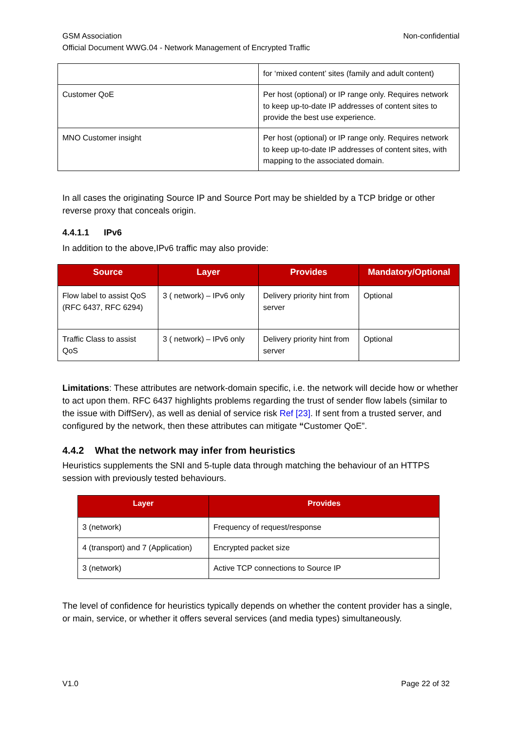GSM Association Non-confidential
Official Document WWG.04 - Network Management of Encrypted Traffic
| | for ‘mixed content’ sites (family and adult content) |
| Customer QoE | Per host (optional) or IP range only. Requires network to keep up-to-date IP addresses of content sites to provide the best use experience. |
| MNO Customer insight | Per host (optional) or IP range only. Requires network to keep up-to-date IP addresses of content sites, with mapping to the associated domain. |
In all cases the originating Source IP and Source Port may be shielded by a TCP bridge or other reverse proxy that conceals origin.
4.4.1.1 IPv6
In addition to the above,IPv6 traffic may also provide:
| Source | Layer | Provides | Mandatory/Optional |
| --- | --- | --- | --- |
| Flow label to assist QoS (RFC 6437, RFC 6294) | 3 ( network) – IPv6 only | Delivery priority hint from server | Optional |
| Traffic Class to assist QoS | 3 ( network) – IPv6 only | Delivery priority hint from server | Optional |
Limitations: These attributes are network-domain specific, i.e. the network will decide how or whether to act upon them. RFC 6437 highlights problems regarding the trust of sender flow labels (similar to the issue with DiffServ), as well as denial of service risk Ref [23]. If sent from a trusted server, and configured by the network, then these attributes can mitigate “Customer QoE”.
4.4.2 What the network may infer from heuristics
Heuristics supplements the SNI and 5-tuple data through matching the behaviour of an HTTPS session with previously tested behaviours.
| Layer | Provides |
| --- | --- |
| 3 (network) | Frequency of request/response |
| 4 (transport) and 7 (Application) | Encrypted packet size |
| 3 (network) | Active TCP connections to Source IP |
The level of confidence for heuristics typically depends on whether the content provider has a single, or main, service, or whether it offers several services (and media types) simultaneously.
V1.0 Page 22 of 32